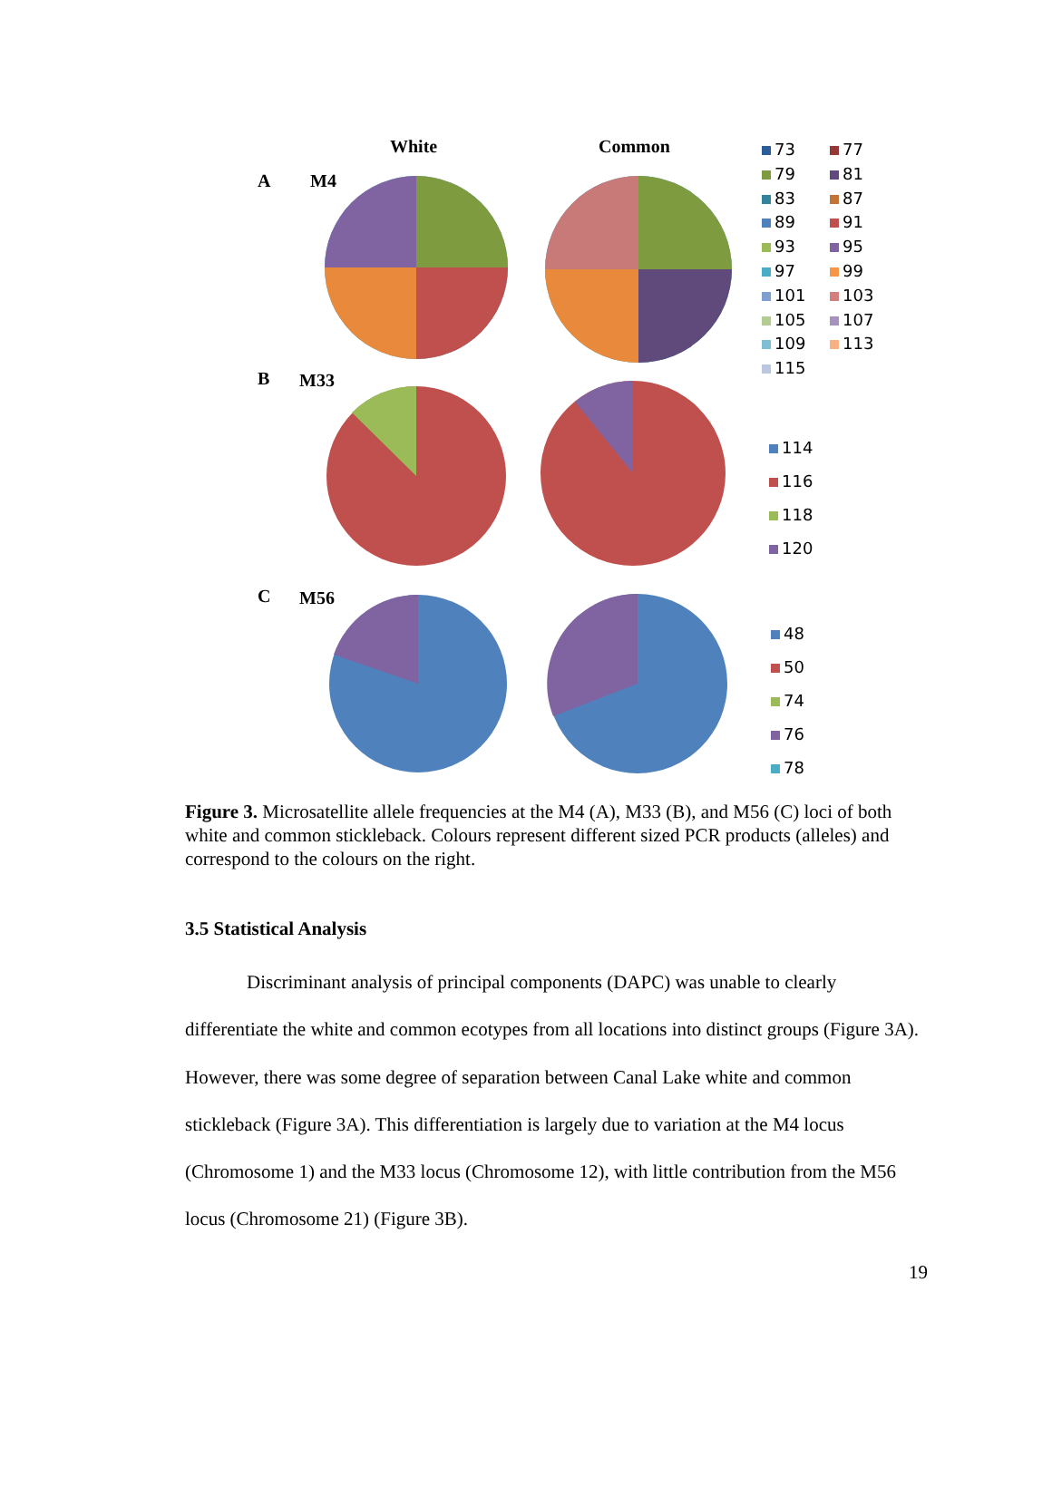White Common
A M4
B M33
C M56
73
79
83
89
93
97
101
105
109
115
77
81
87
91
95
99
103
107
113
114
116
118
120
48
50
74
76
78
Figure 3. Microsatellite allele frequencies at the M4 (A), M33 (B), and M56 (C) loci of both white and common stickleback. Colours represent different sized PCR products (alleles) and correspond to the colours on the right.
3.5 Statistical Analysis
Discriminant analysis of principal components (DAPC) was unable to clearly differentiate the white and common ecotypes from all locations into distinct groups (Figure 3A). However, there was some degree of separation between Canal Lake white and common stickleback (Figure 3A). This differentiation is largely due to variation at the M4 locus (Chromosome 1) and the M33 locus (Chromosome 12), with little contribution from the M56 locus (Chromosome 21) (Figure 3B).
19